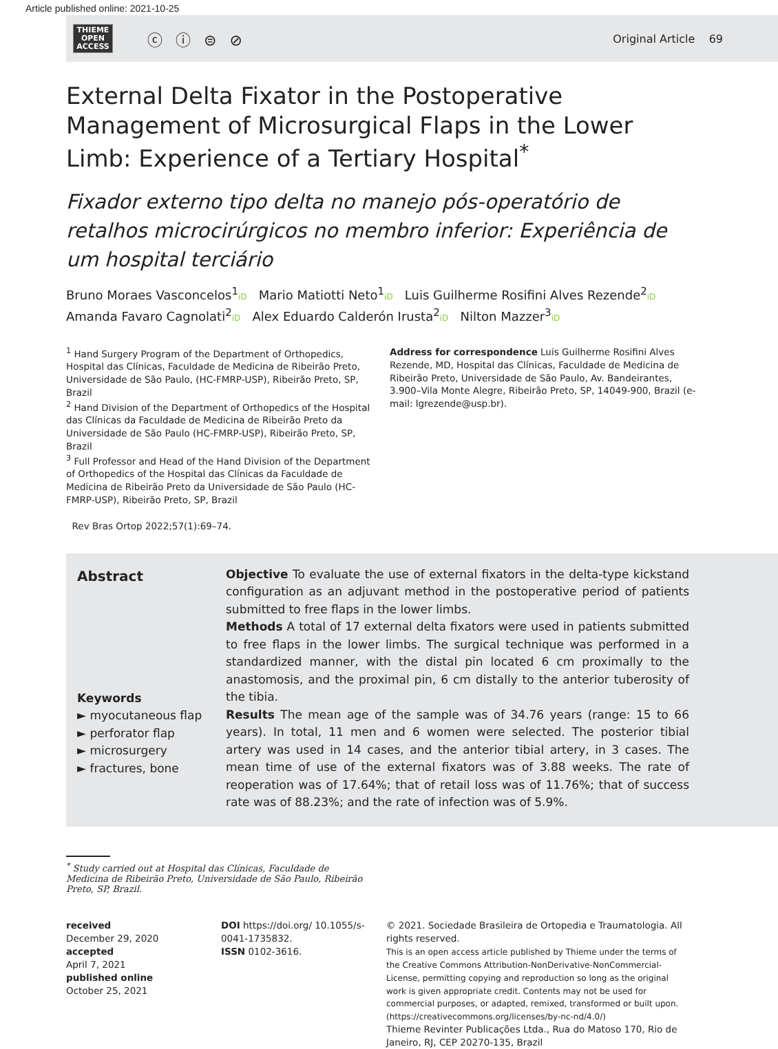Article published online: 2021-10-25
THIEME
OPEN
ACCESS
ⓒ ⓘ ⊜ ⊘
Original Article 69
External Delta Fixator in the Postoperative Management of Microsurgical Flaps in the Lower Limb: Experience of a Tertiary Hospital<sup>*</sup>
Fixador externo tipo delta no manejo pós-operatório de retalhos microcirúrgicos no membro inferior: Experiência de um hospital terciário
Bruno Moraes Vasconcelos<sup>1</sup>iD Mario Matiotti Neto<sup>1</sup>iD Luis Guilherme Rosifini Alves Rezende<sup>2</sup>iD
Amanda Favaro Cagnolati<sup>2</sup>iD Alex Eduardo Calderón Irusta<sup>2</sup>iD Nilton Mazzer<sup>3</sup>iD
<sup>1</sup> Hand Surgery Program of the Department of Orthopedics, Hospital das Clínicas, Faculdade de Medicina de Ribeirão Preto, Universidade de São Paulo, (HC-FMRP-USP), Ribeirão Preto, SP, Brazil
<sup>2</sup> Hand Division of the Department of Orthopedics of the Hospital das Clínicas da Faculdade de Medicina de Ribeirão Preto da Universidade de São Paulo (HC-FMRP-USP), Ribeirão Preto, SP, Brazil
<sup>3</sup> Full Professor and Head of the Hand Division of the Department of Orthopedics of the Hospital das Clínicas da Faculdade de Medicina de Ribeirão Preto da Universidade de São Paulo (HC-FMRP-USP), Ribeirão Preto, SP, Brazil
Rev Bras Ortop 2022;57(1):69–74.
Address for correspondence Luis Guilherme Rosifini Alves Rezende, MD, Hospital das Clínicas, Faculdade de Medicina de Ribeirão Preto, Universidade de São Paulo, Av. Bandeirantes, 3.900–Vila Monte Alegre, Ribeirão Preto, SP, 14049-900, Brazil (e-mail: lgrezende@usp.br).
Abstract
Keywords
► myocutaneous flap
► perforator flap
► microsurgery
► fractures, bone
Objective To evaluate the use of external fixators in the delta-type kickstand configuration as an adjuvant method in the postoperative period of patients submitted to free flaps in the lower limbs.
Methods A total of 17 external delta fixators were used in patients submitted to free flaps in the lower limbs. The surgical technique was performed in a standardized manner, with the distal pin located 6 cm proximally to the anastomosis, and the proximal pin, 6 cm distally to the anterior tuberosity of the tibia.
Results The mean age of the sample was of 34.76 years (range: 15 to 66 years). In total, 11 men and 6 women were selected. The posterior tibial artery was used in 14 cases, and the anterior tibial artery, in 3 cases. The mean time of use of the external fixators was of 3.88 weeks. The rate of reoperation was of 17.64%; that of retail loss was of 11.76%; that of success rate was of 88.23%; and the rate of infection was of 5.9%.
<sup>*</sup> Study carried out at Hospital das Clínicas, Faculdade de Medicina de Ribeirão Preto, Universidade de São Paulo, Ribeirão Preto, SP, Brazil.
received
December 29, 2020
accepted
April 7, 2021
published online
October 25, 2021
DOI https://doi.org/ 10.1055/s-0041-1735832.
ISSN 0102-3616.
© 2021. Sociedade Brasileira de Ortopedia e Traumatologia. All rights reserved.
This is an open access article published by Thieme under the terms of the Creative Commons Attribution-NonDerivative-NonCommercial-License, permitting copying and reproduction so long as the original work is given appropriate credit. Contents may not be used for commercial purposes, or adapted, remixed, transformed or built upon. (https://creativecommons.org/licenses/by-nc-nd/4.0/)
Thieme Revinter Publicações Ltda., Rua do Matoso 170, Rio de Janeiro, RJ, CEP 20270-135, Brazil